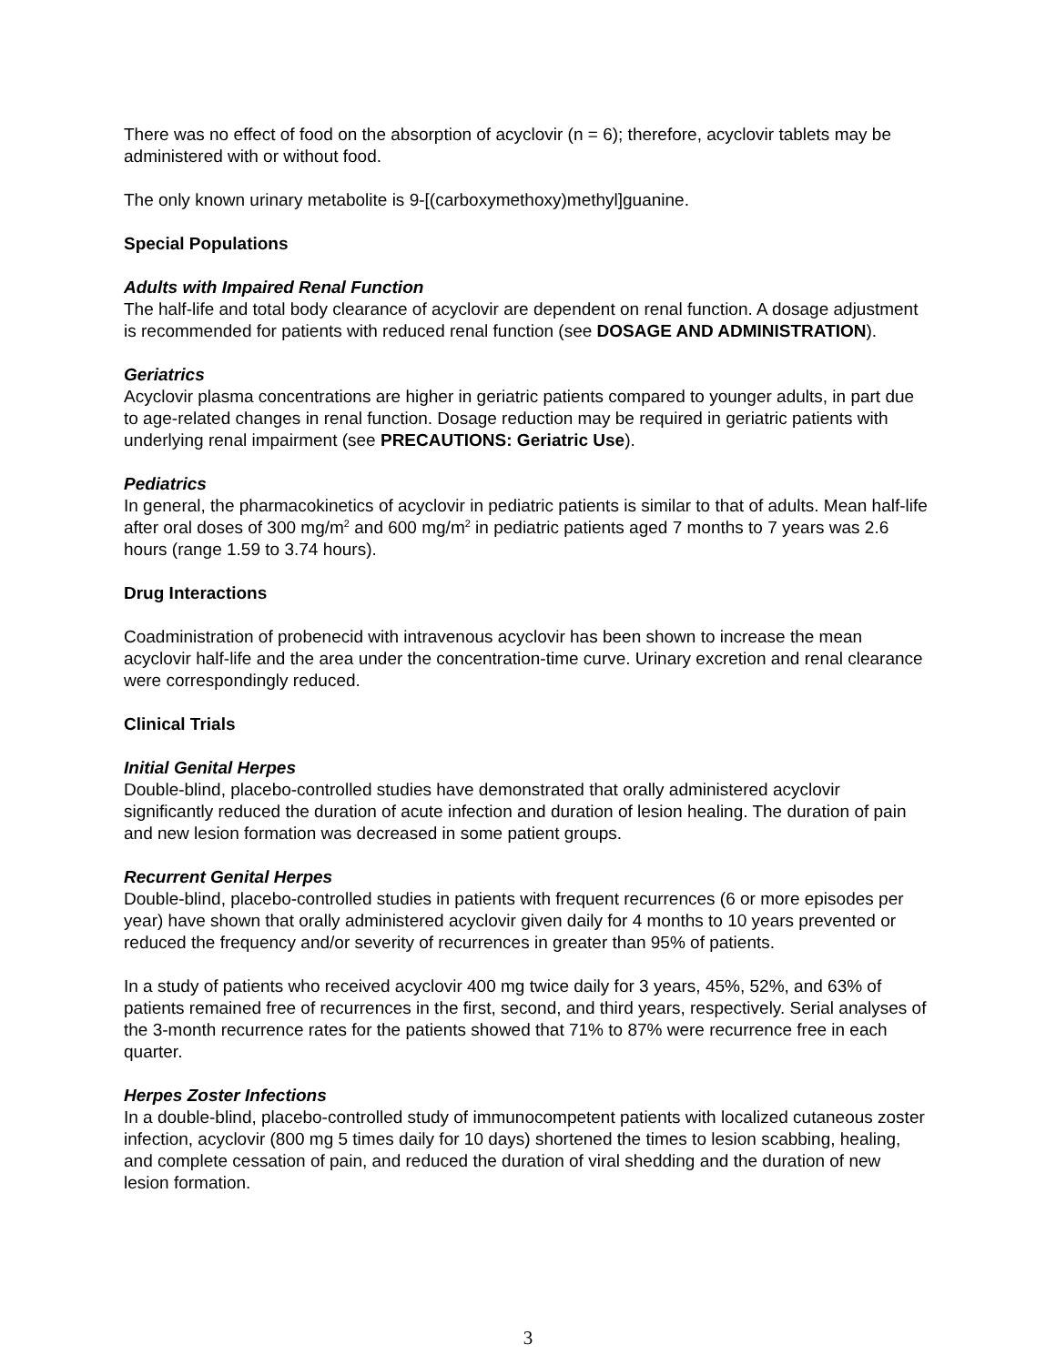There was no effect of food on the absorption of acyclovir (n = 6); therefore, acyclovir tablets may be administered with or without food.
The only known urinary metabolite is 9-[(carboxymethoxy)methyl]guanine.
Special Populations
Adults with Impaired Renal Function
The half-life and total body clearance of acyclovir are dependent on renal function. A dosage adjustment is recommended for patients with reduced renal function (see DOSAGE AND ADMINISTRATION).
Geriatrics
Acyclovir plasma concentrations are higher in geriatric patients compared to younger adults, in part due to age-related changes in renal function. Dosage reduction may be required in geriatric patients with underlying renal impairment (see PRECAUTIONS: Geriatric Use).
Pediatrics
In general, the pharmacokinetics of acyclovir in pediatric patients is similar to that of adults. Mean half-life after oral doses of 300 mg/m<sup>2</sup> and 600 mg/m<sup>2</sup> in pediatric patients aged 7 months to 7 years was 2.6 hours (range 1.59 to 3.74 hours).
Drug Interactions
Coadministration of probenecid with intravenous acyclovir has been shown to increase the mean acyclovir half-life and the area under the concentration-time curve. Urinary excretion and renal clearance were correspondingly reduced.
Clinical Trials
Initial Genital Herpes
Double-blind, placebo-controlled studies have demonstrated that orally administered acyclovir significantly reduced the duration of acute infection and duration of lesion healing. The duration of pain and new lesion formation was decreased in some patient groups.
Recurrent Genital Herpes
Double-blind, placebo-controlled studies in patients with frequent recurrences (6 or more episodes per year) have shown that orally administered acyclovir given daily for 4 months to 10 years prevented or reduced the frequency and/or severity of recurrences in greater than 95% of patients.
In a study of patients who received acyclovir 400 mg twice daily for 3 years, 45%, 52%, and 63% of patients remained free of recurrences in the first, second, and third years, respectively. Serial analyses of the 3-month recurrence rates for the patients showed that 71% to 87% were recurrence free in each quarter.
Herpes Zoster Infections
In a double-blind, placebo-controlled study of immunocompetent patients with localized cutaneous zoster infection, acyclovir (800 mg 5 times daily for 10 days) shortened the times to lesion scabbing, healing, and complete cessation of pain, and reduced the duration of viral shedding and the duration of new lesion formation.
3